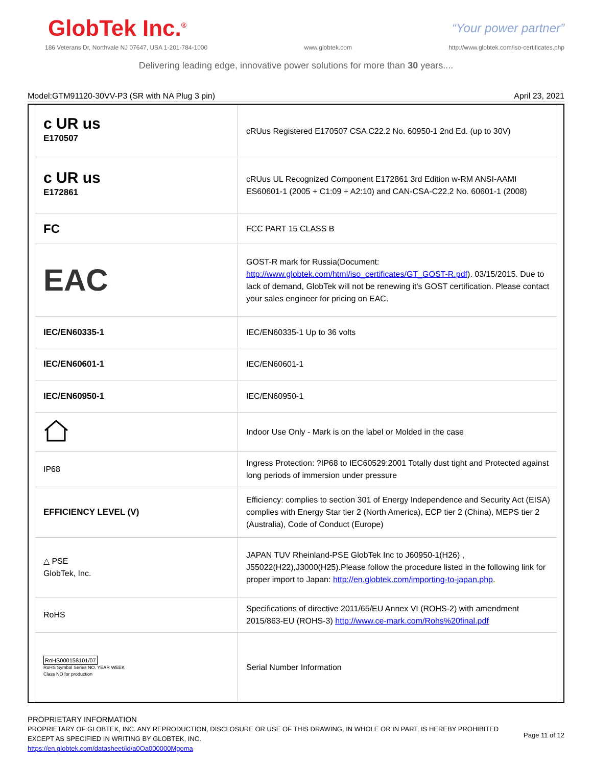GlobTek Inc.<sup>®</sup>
“Your power partner”
186 Veterans Dr, Northvale NJ 07647, USA 1-201-784-1000 www.globtek.com http://www.globtek.com/iso-certificates.php
Delivering leading edge, innovative power solutions for more than 30 years....
Model:GTM91120-30VV-P3 (SR with NA Plug 3 pin) April 23, 2021
| c UR us E170507 | cRUus Registered E170507 CSA C22.2 No. 60950-1 2nd Ed. (up to 30V) |
| c UR us E172861 | cRUus UL Recognized Component E172861 3rd Edition w-RM ANSI-AAMI ES60601-1 (2005 + C1:09 + A2:10) and CAN-CSA-C22.2 No. 60601-1 (2008) |
| FC | FCC PART 15 CLASS B |
| EAC | GOST-R mark for Russia(Document: http://www.globtek.com/html/iso_certificates/GT_GOST-R.pdf ). 03/15/2015. Due to lack of demand, GlobTek will not be renewing it's GOST certification. Please contact your sales engineer for pricing on EAC. |
| IEC/EN60335-1 | IEC/EN60335-1 Up to 36 volts |
| IEC/EN60601-1 | IEC/EN60601-1 |
| IEC/EN60950-1 | IEC/EN60950-1 |
| | Indoor Use Only - Mark is on the label or Molded in the case |
| IP68 | Ingress Protection: ?IP68 to IEC60529:2001 Totally dust tight and Protected against long periods of immersion under pressure |
| EFFICIENCY LEVEL (V) | Efficiency: complies to section 301 of Energy Independence and Security Act (EISA) complies with Energy Star tier 2 (North America), ECP tier 2 (China), MEPS tier 2 (Australia), Code of Conduct (Europe) |
| △ PSE GlobTek, Inc. | JAPAN TUV Rheinland-PSE GlobTek Inc to J60950-1(H26) , J55022(H22),J3000(H25).Please follow the procedure listed in the following link for proper import to Japan: http://en.globtek.com/importing-to-japan.php . |
| RoHS | Specifications of directive 2011/65/EU Annex VI (ROHS-2) with amendment 2015/863-EU (ROHS-3) http://www.ce-mark.com/Rohs%20final.pdf |
| RoHS000158101/07 RoHS Symbol Series NO. YEAR WEEK Class NO for production | Serial Number Information |
PROPRIETARY INFORMATION
PROPRIETARY OF GLOBTEK, INC. ANY REPRODUCTION, DISCLOSURE OR USE OF THIS DRAWING, IN WHOLE OR IN PART, IS HEREBY PROHIBITED EXCEPT AS SPECIFIED IN WRITING BY GLOBTEK, INC.
https://en.globtek.com/datasheet/id/a0Oa000000Mgoma
Page 11 of 12